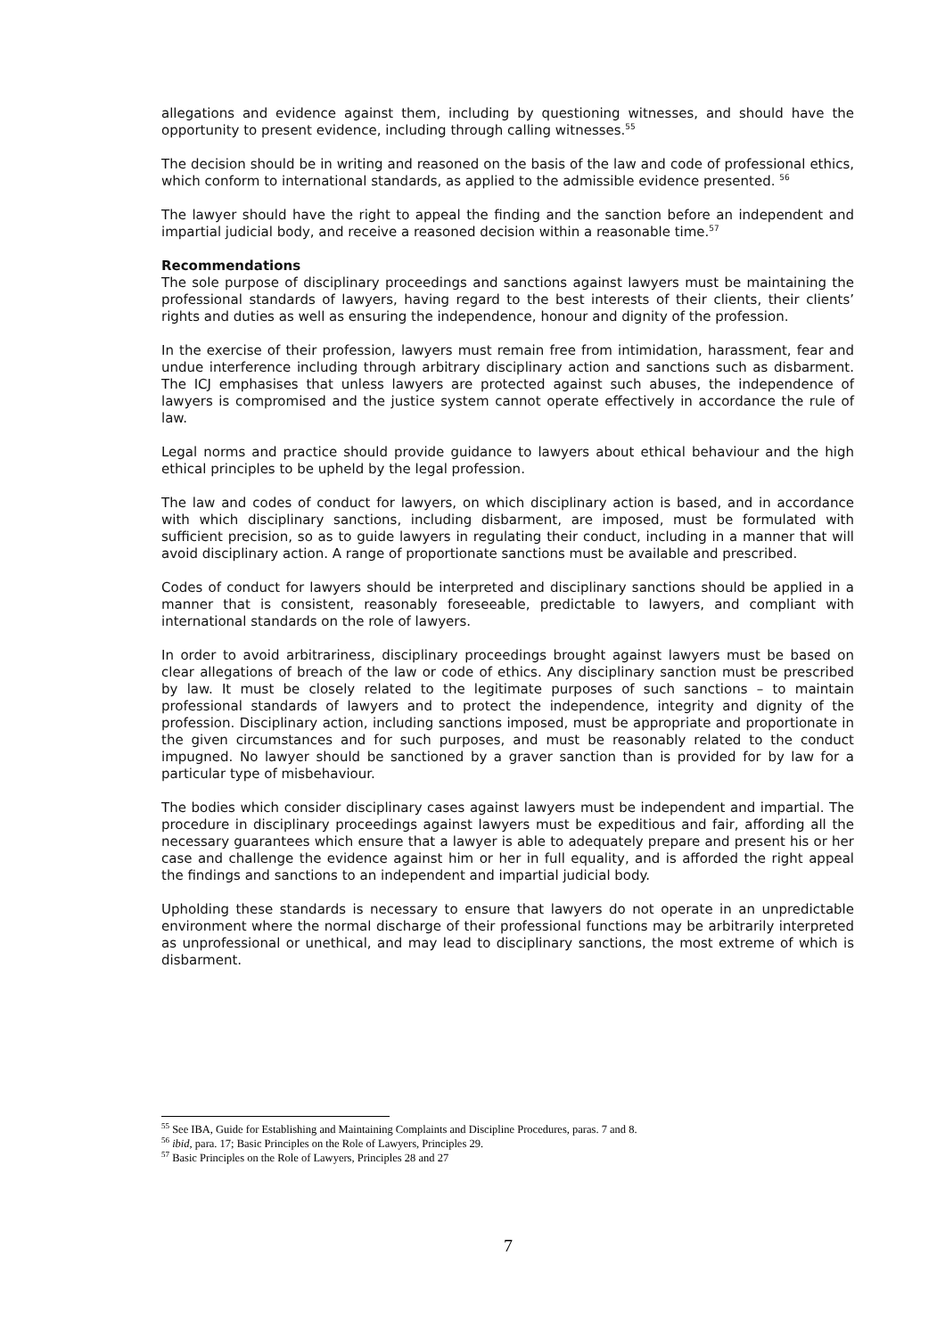allegations and evidence against them, including by questioning witnesses, and should have the opportunity to present evidence, including through calling witnesses.<sup>55</sup>
The decision should be in writing and reasoned on the basis of the law and code of professional ethics, which conform to international standards, as applied to the admissible evidence presented. <sup>56</sup>
The lawyer should have the right to appeal the finding and the sanction before an independent and impartial judicial body, and receive a reasoned decision within a reasonable time.<sup>57</sup>
Recommendations
The sole purpose of disciplinary proceedings and sanctions against lawyers must be maintaining the professional standards of lawyers, having regard to the best interests of their clients, their clients’ rights and duties as well as ensuring the independence, honour and dignity of the profession.
In the exercise of their profession, lawyers must remain free from intimidation, harassment, fear and undue interference including through arbitrary disciplinary action and sanctions such as disbarment. The ICJ emphasises that unless lawyers are protected against such abuses, the independence of lawyers is compromised and the justice system cannot operate effectively in accordance the rule of law.
Legal norms and practice should provide guidance to lawyers about ethical behaviour and the high ethical principles to be upheld by the legal profession.
The law and codes of conduct for lawyers, on which disciplinary action is based, and in accordance with which disciplinary sanctions, including disbarment, are imposed, must be formulated with sufficient precision, so as to guide lawyers in regulating their conduct, including in a manner that will avoid disciplinary action. A range of proportionate sanctions must be available and prescribed.
Codes of conduct for lawyers should be interpreted and disciplinary sanctions should be applied in a manner that is consistent, reasonably foreseeable, predictable to lawyers, and compliant with international standards on the role of lawyers.
In order to avoid arbitrariness, disciplinary proceedings brought against lawyers must be based on clear allegations of breach of the law or code of ethics. Any disciplinary sanction must be prescribed by law. It must be closely related to the legitimate purposes of such sanctions – to maintain professional standards of lawyers and to protect the independence, integrity and dignity of the profession. Disciplinary action, including sanctions imposed, must be appropriate and proportionate in the given circumstances and for such purposes, and must be reasonably related to the conduct impugned. No lawyer should be sanctioned by a graver sanction than is provided for by law for a particular type of misbehaviour.
The bodies which consider disciplinary cases against lawyers must be independent and impartial. The procedure in disciplinary proceedings against lawyers must be expeditious and fair, affording all the necessary guarantees which ensure that a lawyer is able to adequately prepare and present his or her case and challenge the evidence against him or her in full equality, and is afforded the right appeal the findings and sanctions to an independent and impartial judicial body.
Upholding these standards is necessary to ensure that lawyers do not operate in an unpredictable environment where the normal discharge of their professional functions may be arbitrarily interpreted as unprofessional or unethical, and may lead to disciplinary sanctions, the most extreme of which is disbarment.
<sup>55</sup> See IBA, Guide for Establishing and Maintaining Complaints and Discipline Procedures, paras. 7 and 8.
<sup>56</sup> ibid, para. 17; Basic Principles on the Role of Lawyers, Principles 29.
<sup>57</sup> Basic Principles on the Role of Lawyers, Principles 28 and 27
7